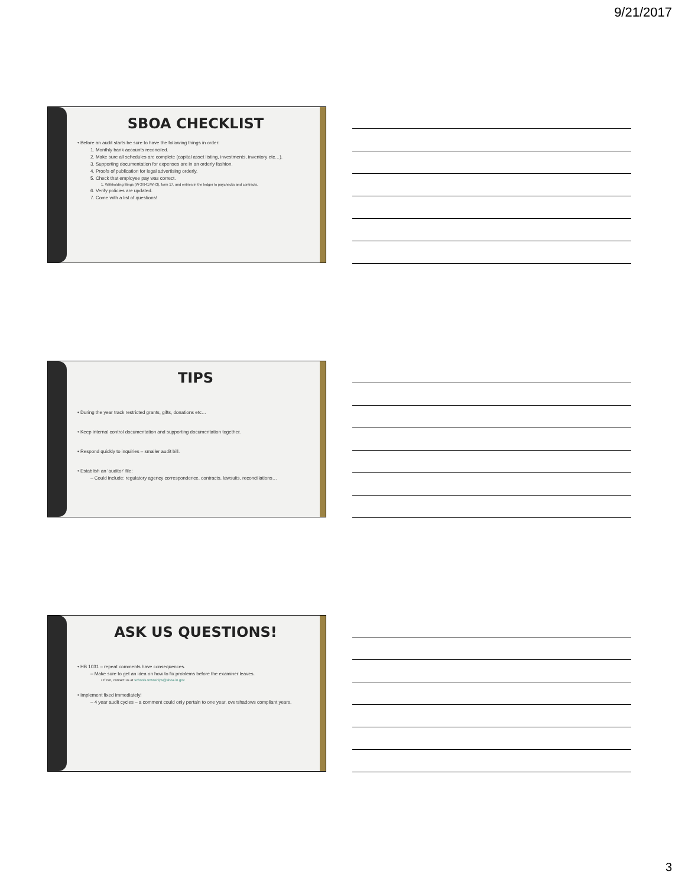9/21/2017
SBOA CHECKLIST
• Before an audit starts be sure to have the following things in order:
1. Monthly bank accounts reconciled.
2. Make sure all schedules are complete (capital asset listing, investments, inventory etc…).
3. Supporting documentation for expenses are in an orderly fashion.
4. Proofs of publication for legal advertising orderly.
5. Check that employee pay was correct.
1. Withholding filings (W-2/941/WH3), form 17, and entries in the ledger to paychecks and contracts.
6. Verify policies are updated.
7. Come with a list of questions!
TIPS
• During the year track restricted grants, gifts, donations etc…
• Keep internal control documentation and supporting documentation together.
• Respond quickly to inquiries – smaller audit bill.
• Establish an ‘auditor’ file:
– Could include: regulatory agency correspondence, contracts, lawsuits, reconciliations…
ASK US QUESTIONS!
• HB 1031 – repeat comments have consequences.
– Make sure to get an idea on how to fix problems before the examiner leaves.
• If not, contact us at schools.townships@sboa.in.gov
• Implement fixed immediately!
– 4 year audit cycles – a comment could only pertain to one year, overshadows compliant years.
3